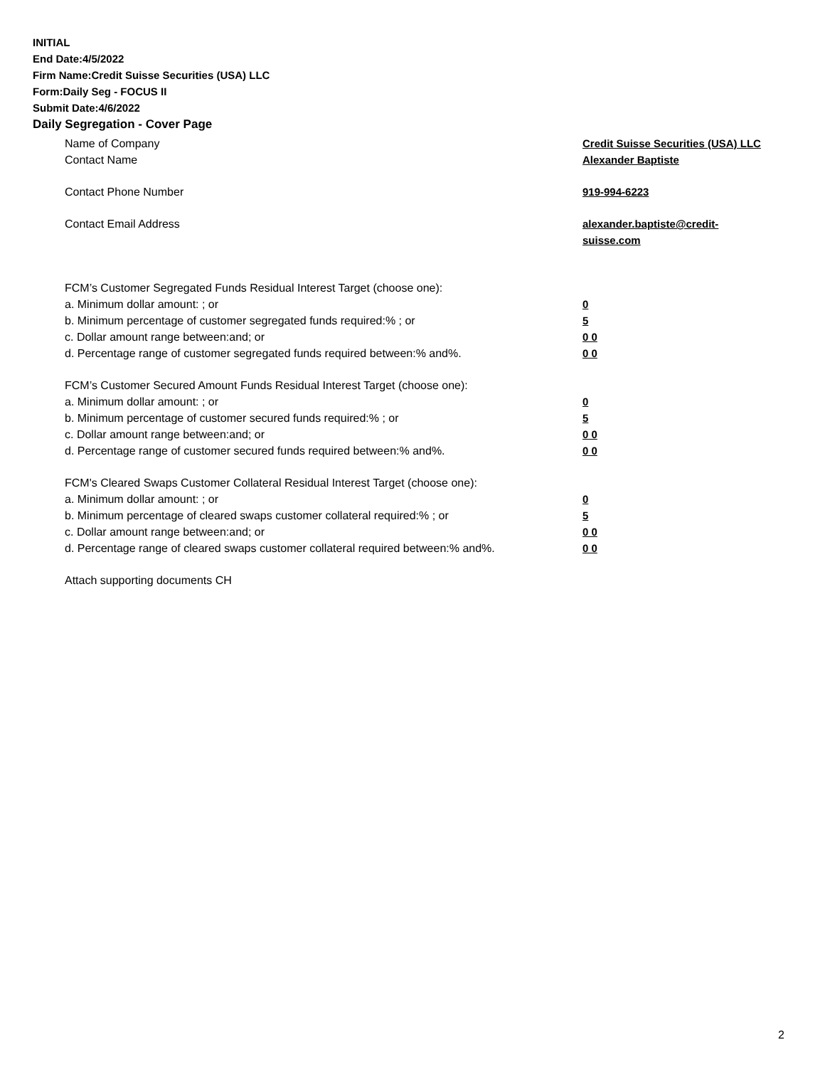INITIAL
End Date:4/5/2022
Firm Name:Credit Suisse Securities (USA) LLC
Form:Daily Seg - FOCUS II
Submit Date:4/6/2022
Daily Segregation - Cover Page
Name of Company Credit Suisse Securities (USA) LLC
Contact Name Alexander Baptiste
Contact Phone Number 919-994-6223
Contact Email Address alexander.baptiste@credit-suisse.com
FCM’s Customer Segregated Funds Residual Interest Target (choose one):
a. Minimum dollar amount: ; or 0
b. Minimum percentage of customer segregated funds required:% ; or 5
c. Dollar amount range between:and; or 0 0
d. Percentage range of customer segregated funds required between:% and%. 0 0
FCM’s Customer Secured Amount Funds Residual Interest Target (choose one):
a. Minimum dollar amount: ; or 0
b. Minimum percentage of customer secured funds required:% ; or 5
c. Dollar amount range between:and; or 0 0
d. Percentage range of customer secured funds required between:% and%. 0 0
FCM's Cleared Swaps Customer Collateral Residual Interest Target (choose one):
a. Minimum dollar amount: ; or 0
b. Minimum percentage of cleared swaps customer collateral required:% ; or 5
c. Dollar amount range between:and; or 0 0
d. Percentage range of cleared swaps customer collateral required between:% and%.
0 0
Attach supporting documents CH
2